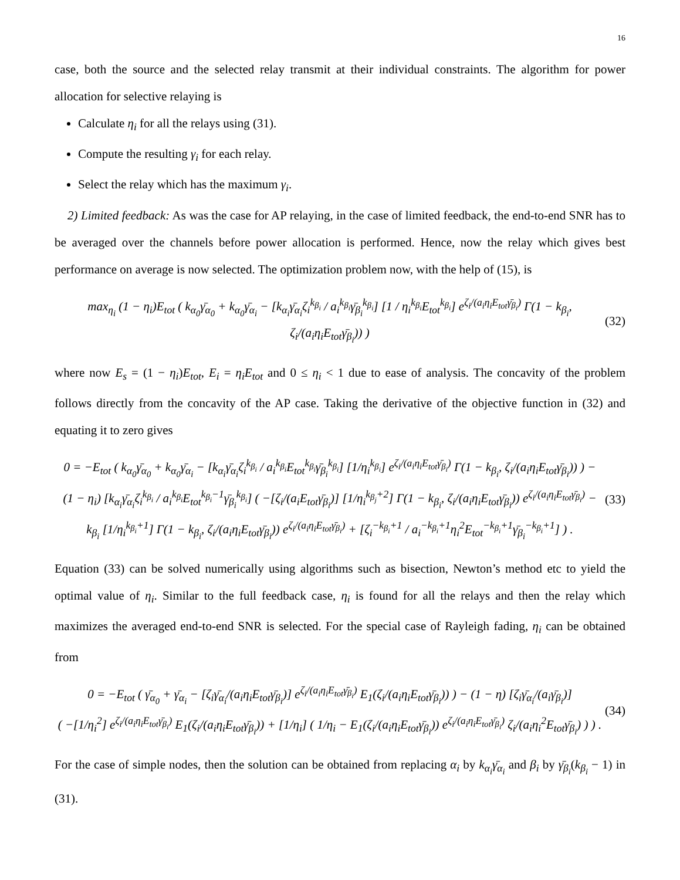16
case, both the source and the selected relay transmit at their individual constraints. The algorithm for power allocation for selective relaying is
Calculate η<sub>i</sub> for all the relays using (31).
Compute the resulting γ<sub>i</sub> for each relay.
Select the relay which has the maximum γ<sub>i</sub>.
2) Limited feedback: As was the case for AP relaying, in the case of limited feedback, the end-to-end SNR has to be averaged over the channels before power allocation is performed. Hence, now the relay which gives best performance on average is now selected. The optimization problem now, with the help of (15), is
max<sub>η<sub>i</sub></sub> (1 − η<sub>i</sub>)E<sub>tot</sub> ( k<sub>α<sub>0</sub></sub>γ̄<sub>α<sub>0</sub></sub> + k<sub>α<sub>0</sub></sub>γ̄<sub>α<sub>i</sub></sub> − [k<sub>α<sub>i</sub></sub>γ̄<sub>α<sub>i</sub></sub>ζ<sub>i</sub><sup>k<sub>β<sub>i</sub></sub></sup> / a<sub>i</sub><sup>k<sub>β<sub>i</sub></sub></sup>γ̄<sub>β<sub>i</sub></sub><sup>k<sub>β<sub>i</sub></sub></sup>] [1 / η<sub>i</sub><sup>k<sub>β<sub>i</sub></sub></sup>E<sub>tot</sub><sup>k<sub>β<sub>i</sub></sub></sup>] e<sup>ζ<sub>i</sub>/(a<sub>i</sub>η<sub>i</sub>E<sub>tot</sub>γ̄<sub>β<sub>i</sub></sub>)</sup> Γ(1 − k<sub>β<sub>i</sub></sub>, ζ<sub>i</sub>/(a<sub>i</sub>η<sub>i</sub>E<sub>tot</sub>γ̄<sub>β<sub>i</sub></sub>)) )
(32)
where now E<sub>s</sub> = (1 − η<sub>i</sub>)E<sub>tot</sub>, E<sub>i</sub> = η<sub>i</sub>E<sub>tot</sub> and 0 ≤ η<sub>i</sub> < 1 due to ease of analysis. The concavity of the problem follows directly from the concavity of the AP case. Taking the derivative of the objective function in (32) and equating it to zero gives
0 = −E<sub>tot</sub> ( k<sub>α<sub>0</sub></sub>γ̄<sub>α<sub>0</sub></sub> + k<sub>α<sub>0</sub></sub>γ̄<sub>α<sub>i</sub></sub> − [k<sub>α<sub>i</sub></sub>γ̄<sub>α<sub>i</sub></sub>ζ<sub>i</sub><sup>k<sub>β<sub>i</sub></sub></sup> / a<sub>i</sub><sup>k<sub>β<sub>i</sub></sub></sup>E<sub>tot</sub><sup>k<sub>β<sub>i</sub></sub></sup>γ̄<sub>β<sub>i</sub></sub><sup>k<sub>β<sub>i</sub></sub></sup>] [1/η<sub>i</sub><sup>k<sub>β<sub>i</sub></sub></sup>] e<sup>ζ<sub>i</sub>/(a<sub>i</sub>η<sub>i</sub>E<sub>tot</sub>γ̄<sub>β<sub>i</sub></sub>)</sup> Γ(1 − k<sub>β<sub>i</sub></sub>, ζ<sub>i</sub>/(a<sub>i</sub>η<sub>i</sub>E<sub>tot</sub>γ̄<sub>β<sub>i</sub></sub>)) ) −
(1 − η<sub>i</sub>) [k<sub>α<sub>i</sub></sub>γ̄<sub>α<sub>i</sub></sub>ζ<sub>i</sub><sup>k<sub>β<sub>i</sub></sub></sup> / a<sub>i</sub><sup>k<sub>β<sub>i</sub></sub></sup>E<sub>tot</sub><sup>k<sub>β<sub>i</sub></sub>−1</sup>γ̄<sub>β<sub>i</sub></sub><sup>k<sub>β<sub>i</sub></sub></sup>] ( −[ζ<sub>i</sub>/(a<sub>i</sub>E<sub>tot</sub>γ̄<sub>β<sub>i</sub></sub>)] [1/η<sub>i</sub><sup>k<sub>β<sub>j</sub></sub>+2</sup>] Γ(1 − k<sub>β<sub>i</sub></sub>, ζ<sub>i</sub>/(a<sub>i</sub>η<sub>i</sub>E<sub>tot</sub>γ̄<sub>β<sub>i</sub></sub>)) e<sup>ζ<sub>i</sub>/(a<sub>i</sub>η<sub>i</sub>E<sub>tot</sub>γ̄<sub>β<sub>i</sub></sub>)</sup> −
k<sub>β<sub>i</sub></sub> [1/η<sub>i</sub><sup>k<sub>β<sub>i</sub></sub>+1</sup>] Γ(1 − k<sub>β<sub>i</sub></sub>, ζ<sub>i</sub>/(a<sub>i</sub>η<sub>i</sub>E<sub>tot</sub>γ̄<sub>β<sub>i</sub></sub>)) e<sup>ζ<sub>i</sub>/(a<sub>i</sub>η<sub>i</sub>E<sub>tot</sub>γ̄<sub>β<sub>i</sub></sub>)</sup> + [ζ<sub>i</sub><sup>−k<sub>β<sub>i</sub></sub>+1</sup> / a<sub>i</sub><sup>−k<sub>β<sub>i</sub></sub>+1</sup>η<sub>i</sub><sup>2</sup>E<sub>tot</sub><sup>−k<sub>β<sub>i</sub></sub>+1</sup>γ̄<sub>β<sub>i</sub></sub><sup>−k<sub>β<sub>i</sub></sub>+1</sup>] ) .
(33)
Equation (33) can be solved numerically using algorithms such as bisection, Newton’s method etc to yield the optimal value of η<sub>i</sub>. Similar to the full feedback case, η<sub>i</sub> is found for all the relays and then the relay which maximizes the averaged end-to-end SNR is selected. For the special case of Rayleigh fading, η<sub>i</sub> can be obtained from
0 = −E<sub>tot</sub> ( γ̄<sub>α<sub>0</sub></sub> + γ̄<sub>α<sub>i</sub></sub> − [ζ<sub>i</sub>γ̄<sub>α<sub>i</sub></sub>/(a<sub>i</sub>η<sub>i</sub>E<sub>tot</sub>γ̄<sub>β<sub>i</sub></sub>)] e<sup>ζ<sub>i</sub>/(a<sub>i</sub>η<sub>i</sub>E<sub>tot</sub>γ̄<sub>β<sub>i</sub></sub>)</sup> E<sub>1</sub>(ζ<sub>i</sub>/(a<sub>i</sub>η<sub>i</sub>E<sub>tot</sub>γ̄<sub>β<sub>i</sub></sub>)) ) − (1 − η) [ζ<sub>i</sub>γ̄<sub>α<sub>i</sub></sub>/(a<sub>i</sub>γ̄<sub>β<sub>i</sub></sub>)]
( −[1/η<sub>i</sub><sup>2</sup>] e<sup>ζ<sub>i</sub>/(a<sub>i</sub>η<sub>i</sub>E<sub>tot</sub>γ̄<sub>β<sub>i</sub></sub>)</sup> E<sub>1</sub>(ζ<sub>i</sub>/(a<sub>i</sub>η<sub>i</sub>E<sub>tot</sub>γ̄<sub>β<sub>i</sub></sub>)) + [1/η<sub>i</sub>] ( 1/η<sub>i</sub> − E<sub>1</sub>(ζ<sub>i</sub>/(a<sub>i</sub>η<sub>i</sub>E<sub>tot</sub>γ̄<sub>β<sub>i</sub></sub>)) e<sup>ζ<sub>i</sub>/(a<sub>i</sub>η<sub>i</sub>E<sub>tot</sub>γ̄<sub>β<sub>i</sub></sub>)</sup> ζ<sub>i</sub>/(a<sub>i</sub>η<sub>i</sub><sup>2</sup>E<sub>tot</sub>γ̄<sub>β<sub>i</sub></sub>) ) ) .
(34)
For the case of simple nodes, then the solution can be obtained from replacing α<sub>i</sub> by k<sub>α<sub>i</sub></sub>γ̄<sub>α<sub>i</sub></sub> and β<sub>i</sub> by γ̄<sub>β<sub>i</sub></sub>(k<sub>β<sub>i</sub></sub> − 1) in (31).